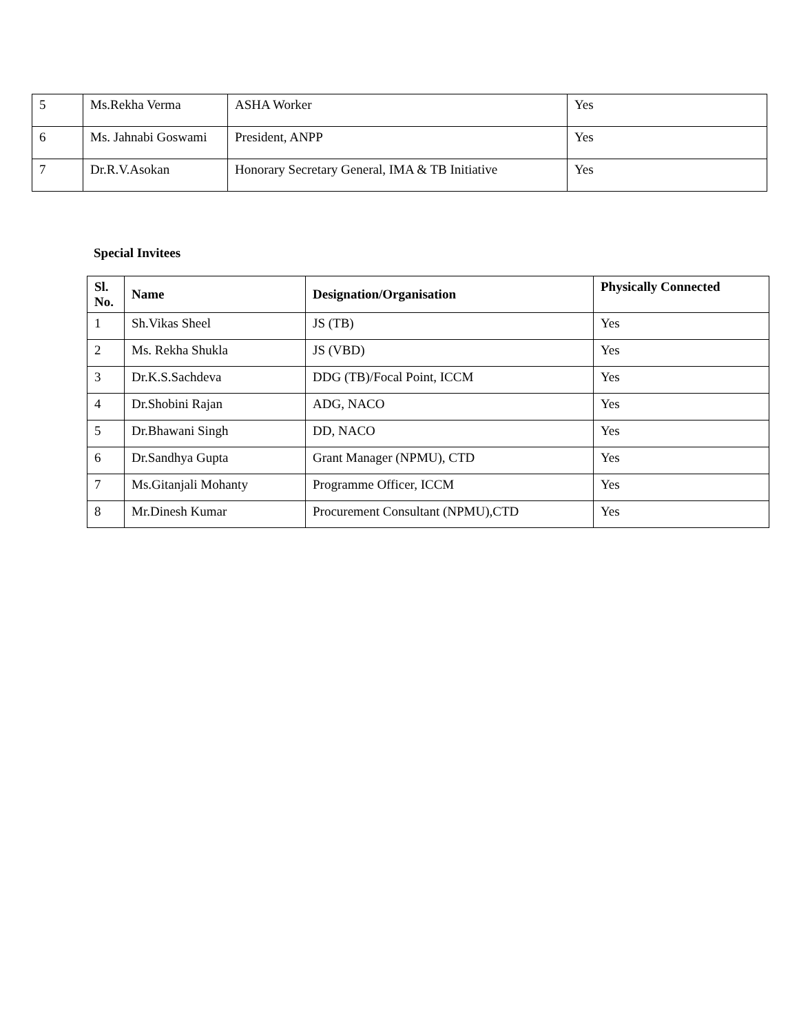| 5 | Ms.Rekha Verma | ASHA Worker | Yes |
| 6 | Ms. Jahnabi Goswami | President, ANPP | Yes |
| 7 | Dr.R.V.Asokan | Honorary Secretary General, IMA & TB Initiative | Yes |
Special Invitees
| Sl. No. | Name | Designation/Organisation | Physically Connected |
| --- | --- | --- | --- |
| 1 | Sh.Vikas Sheel | JS (TB) | Yes |
| 2 | Ms. Rekha Shukla | JS (VBD) | Yes |
| 3 | Dr.K.S.Sachdeva | DDG (TB)/Focal Point, ICCM | Yes |
| 4 | Dr.Shobini Rajan | ADG, NACO | Yes |
| 5 | Dr.Bhawani Singh | DD, NACO | Yes |
| 6 | Dr.Sandhya Gupta | Grant Manager (NPMU), CTD | Yes |
| 7 | Ms.Gitanjali Mohanty | Programme Officer, ICCM | Yes |
| 8 | Mr.Dinesh Kumar | Procurement Consultant (NPMU),CTD | Yes |